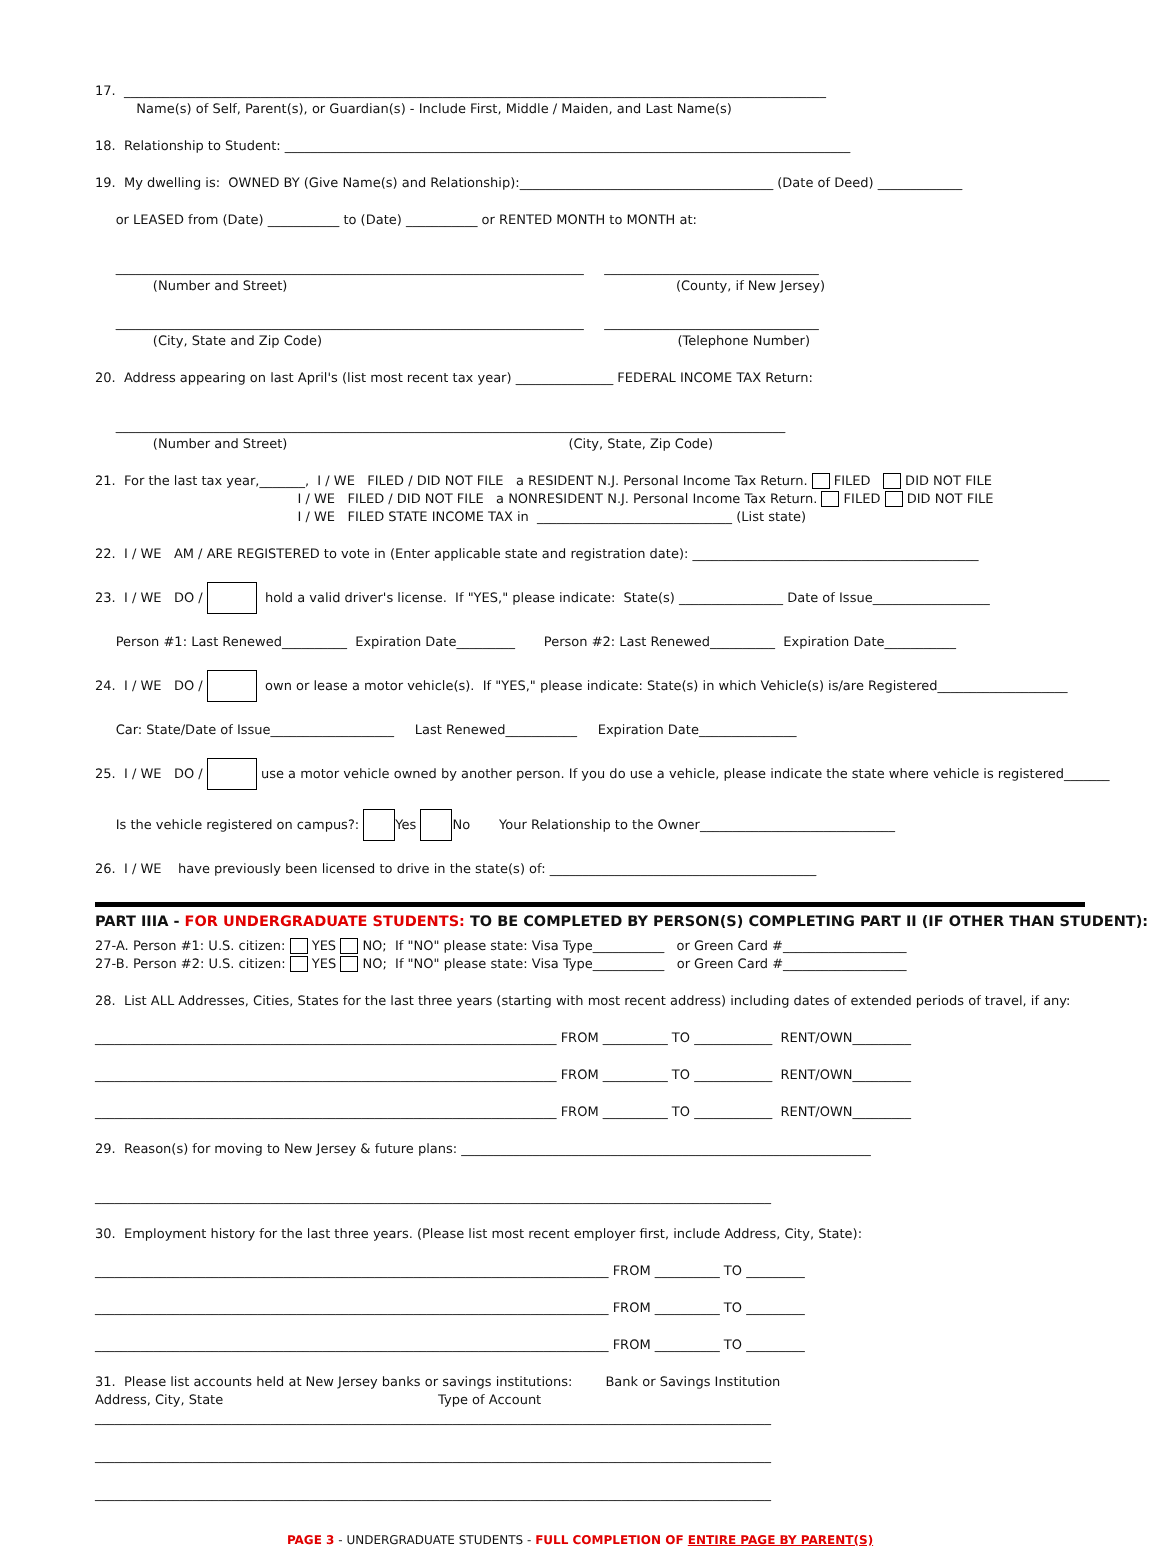17. ____________________________________________________________________________________________________________
Name(s) of Self, Parent(s), or Guardian(s) - Include First, Middle / Maiden, and Last Name(s)
18. Relationship to Student: _______________________________________________________________________________________
19. My dwelling is: OWNED BY (Give Name(s) and Relationship):_______________________________________ (Date of Deed) _____________
or LEASED from (Date) ___________ to (Date) ___________ or RENTED MONTH to MONTH at:
________________________________________________________________________ _________________________________
(Number and Street) (County, if New Jersey)
________________________________________________________________________ _________________________________
(City, State and Zip Code) (Telephone Number)
20. Address appearing on last April's (list most recent tax year) _______________ FEDERAL INCOME TAX Return:
_______________________________________________________________________________________________________
(Number and Street) (City, State, Zip Code)
21. For the last tax year,_______, I / WE FILED / DID NOT FILE a RESIDENT N.J. Personal Income Tax Return. FILED DID NOT FILE
I / WE FILED / DID NOT FILE a NONRESIDENT N.J. Personal Income Tax Return. FILED DID NOT FILE
I / WE FILED STATE INCOME TAX in ______________________________ (List state)
22. I / WE AM / ARE REGISTERED to vote in (Enter applicable state and registration date): ____________________________________________
23. I / WE DO / hold a valid driver's license. If "YES," please indicate: State(s) ________________ Date of Issue__________________
Person #1: Last Renewed__________ Expiration Date_________ Person #2: Last Renewed__________ Expiration Date___________
24. I / WE DO / own or lease a motor vehicle(s). If "YES," please indicate: State(s) in which Vehicle(s) is/are Registered____________________
Car: State/Date of Issue___________________ Last Renewed___________ Expiration Date_______________
25. I / WE DO / use a motor vehicle owned by another person. If you do use a vehicle, please indicate the state where vehicle is registered_______
Is the vehicle registered on campus?: Yes No Your Relationship to the Owner______________________________
26. I / WE have previously been licensed to drive in the state(s) of: _________________________________________
PART IIIA - FOR UNDERGRADUATE STUDENTS: TO BE COMPLETED BY PERSON(S) COMPLETING PART II (IF OTHER THAN STUDENT):
27-A. Person #1: U.S. citizen: YES NO; If "NO" please state: Visa Type___________ or Green Card #___________________
27-B. Person #2: U.S. citizen: YES NO; If "NO" please state: Visa Type___________ or Green Card #___________________
28. List ALL Addresses, Cities, States for the last three years (starting with most recent address) including dates of extended periods of travel, if any:
_______________________________________________________________________ FROM __________ TO ____________ RENT/OWN_________
_______________________________________________________________________ FROM __________ TO ____________ RENT/OWN_________
_______________________________________________________________________ FROM __________ TO ____________ RENT/OWN_________
29. Reason(s) for moving to New Jersey & future plans: _______________________________________________________________
________________________________________________________________________________________________________
30. Employment history for the last three years. (Please list most recent employer first, include Address, City, State):
_______________________________________________________________________________ FROM __________ TO _________
_______________________________________________________________________________ FROM __________ TO _________
_______________________________________________________________________________ FROM __________ TO _________
31. Please list accounts held at New Jersey banks or savings institutions: Bank or Savings Institution
Address, City, State Type of Account
________________________________________________________________________________________________________
________________________________________________________________________________________________________
________________________________________________________________________________________________________
PAGE 3 - UNDERGRADUATE STUDENTS - FULL COMPLETION OF ENTIRE PAGE BY PARENT(S)